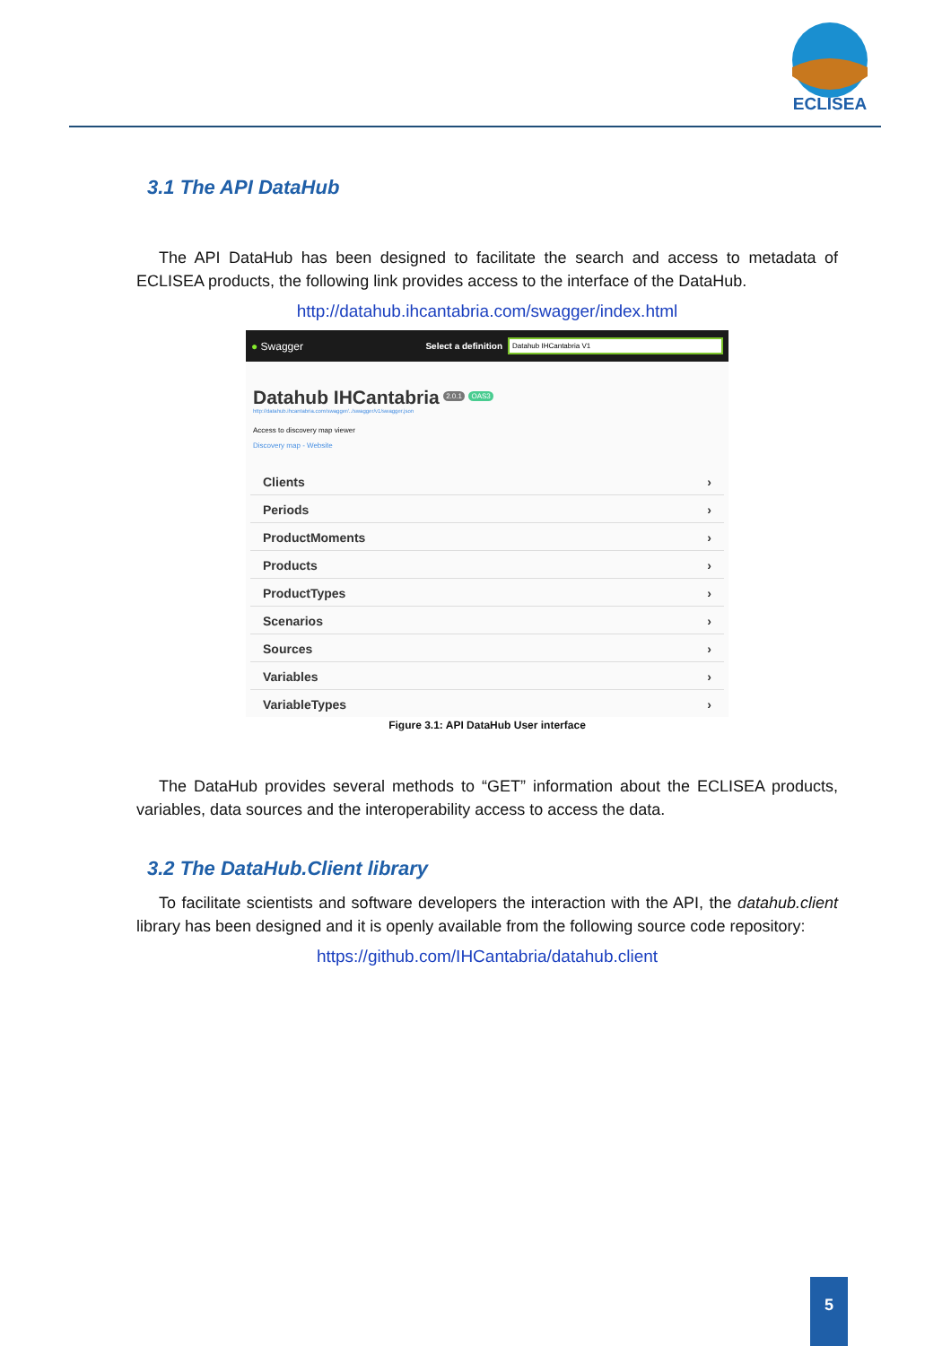ECLISEA
3.1 The API DataHub
The API DataHub has been designed to facilitate the search and access to metadata of ECLISEA products, the following link provides access to the interface of the DataHub.
http://datahub.ihcantabria.com/swagger/index.html
● Swagger Select a definition Datahub IHCantabria V1
Datahub IHCantabria <sup>2.0.1</sup> <sup>OAS3</sup>
http://datahub.ihcantabria.com/swagger/../swagger/v1/swagger.json
Access to discovery map viewer
Discovery map - Website
Clients ›
Periods ›
ProductMoments ›
Products ›
ProductTypes ›
Scenarios ›
Sources ›
Variables ›
VariableTypes ›
Figure 3.1: API DataHub User interface
The DataHub provides several methods to “GET” information about the ECLISEA products, variables, data sources and the interoperability access to access the data.
3.2 The DataHub.Client library
To facilitate scientists and software developers the interaction with the API, the datahub.client library has been designed and it is openly available from the following source code repository:
https://github.com/IHCantabria/datahub.client
5